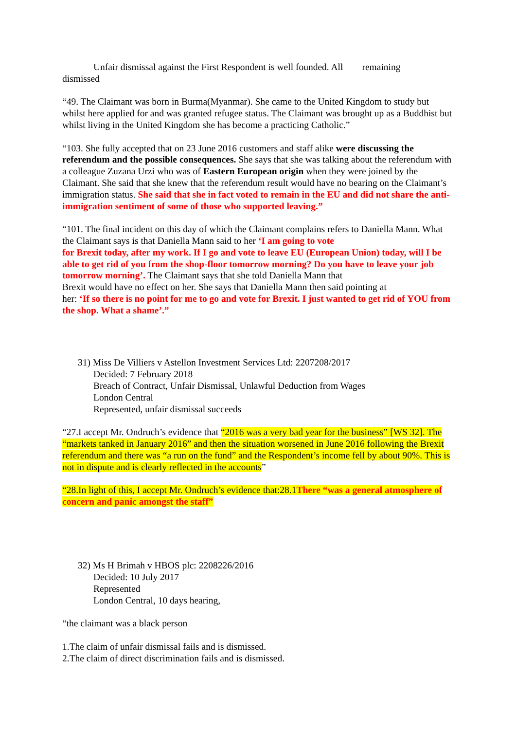Unfair dismissal against the First Respondent is well founded. All remaining
dismissed
“49. The Claimant was born in Burma(Myanmar). She came to the United Kingdom to study but whilst here applied for and was granted refugee status. The Claimant was brought up as a Buddhist but whilst living in the United Kingdom she has become a practicing Catholic.”
“103. She fully accepted that on 23 June 2016 customers and staff alike were discussing the referendum and the possible consequences. She says that she was talking about the referendum with a colleague Zuzana Urzi who was of Eastern European origin when they were joined by the Claimant. She said that she knew that the referendum result would have no bearing on the Claimant’s immigration status. She said that she in fact voted to remain in the EU and did not share the anti-immigration sentiment of some of those who supported leaving.”
“101. The final incident on this day of which the Claimant complains refers to Daniella Mann. What the Claimant says is that Daniella Mann said to her ‘I am going to vote
for Brexit today, after my work. If I go and vote to leave EU (European Union) today, will I be able to get rid of you from the shop-floor tomorrow morning? Do you have to leave your job tomorrow morning’. The Claimant says that she told Daniella Mann that
Brexit would have no effect on her. She says that Daniella Mann then said pointing at
her: ‘If so there is no point for me to go and vote for Brexit. I just wanted to get rid of YOU from the shop. What a shame’.”
31) Miss De Villiers v Astellon Investment Services Ltd: 2207208/2017
Decided: 7 February 2018
Breach of Contract, Unfair Dismissal, Unlawful Deduction from Wages
London Central
Represented, unfair dismissal succeeds
“27.I accept Mr. Ondruch’s evidence that “2016 was a very bad year for the business” [WS 32]. The “markets tanked in January 2016” and then the situation worsened in June 2016 following the Brexit referendum and there was “a run on the fund” and the Respondent’s income fell by about 90%. This is not in dispute and is clearly reflected in the accounts”
“28.In light of this, I accept Mr. Ondruch’s evidence that:28.1There “was a general atmosphere of concern and panic amongst the staff”
32) Ms H Brimah v HBOS plc: 2208226/2016
Decided: 10 July 2017
Represented
London Central, 10 days hearing,
“the claimant was a black person
1.The claim of unfair dismissal fails and is dismissed.
2.The claim of direct discrimination fails and is dismissed.